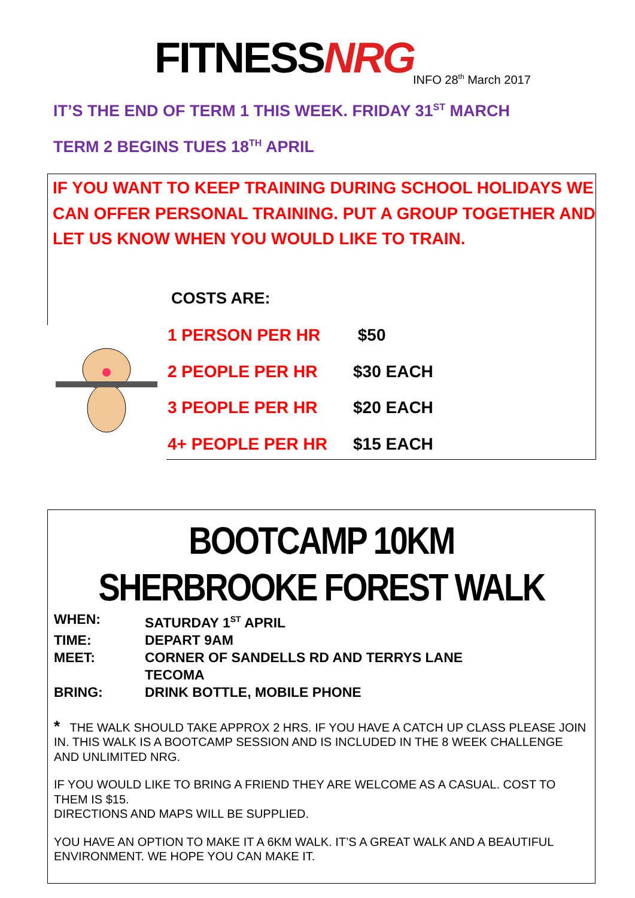FITNESSNRG INFO 28<sup>th</sup> March 2017
IT’S THE END OF TERM 1 THIS WEEK. FRIDAY 31<sup>ST</sup> MARCH
TERM 2 BEGINS TUES 18<sup>TH</sup> APRIL
IF YOU WANT TO KEEP TRAINING DURING SCHOOL HOLIDAYS WE CAN OFFER PERSONAL TRAINING. PUT A GROUP TOGETHER AND LET US KNOW WHEN YOU WOULD LIKE TO TRAIN.
COSTS ARE:
| 1 PERSON PER HR | $50 |
| 2 PEOPLE PER HR | $30 EACH |
| 3 PEOPLE PER HR | $20 EACH |
| 4+ PEOPLE PER HR | $15 EACH |
BOOTCAMP 10KM SHERBROOKE FOREST WALK
WHEN: SATURDAY 1<sup>ST</sup> APRIL TIME: DEPART 9AM MEET: CORNER OF SANDELLS RD AND TERRYS LANE
TECOMA BRING: DRINK BOTTLE, MOBILE PHONE
* THE WALK SHOULD TAKE APPROX 2 HRS. IF YOU HAVE A CATCH UP CLASS PLEASE JOIN IN. THIS WALK IS A BOOTCAMP SESSION AND IS INCLUDED IN THE 8 WEEK CHALLENGE AND UNLIMITED NRG.
IF YOU WOULD LIKE TO BRING A FRIEND THEY ARE WELCOME AS A CASUAL. COST TO THEM IS $15.
DIRECTIONS AND MAPS WILL BE SUPPLIED.
YOU HAVE AN OPTION TO MAKE IT A 6KM WALK. IT’S A GREAT WALK AND A BEAUTIFUL ENVIRONMENT. WE HOPE YOU CAN MAKE IT.